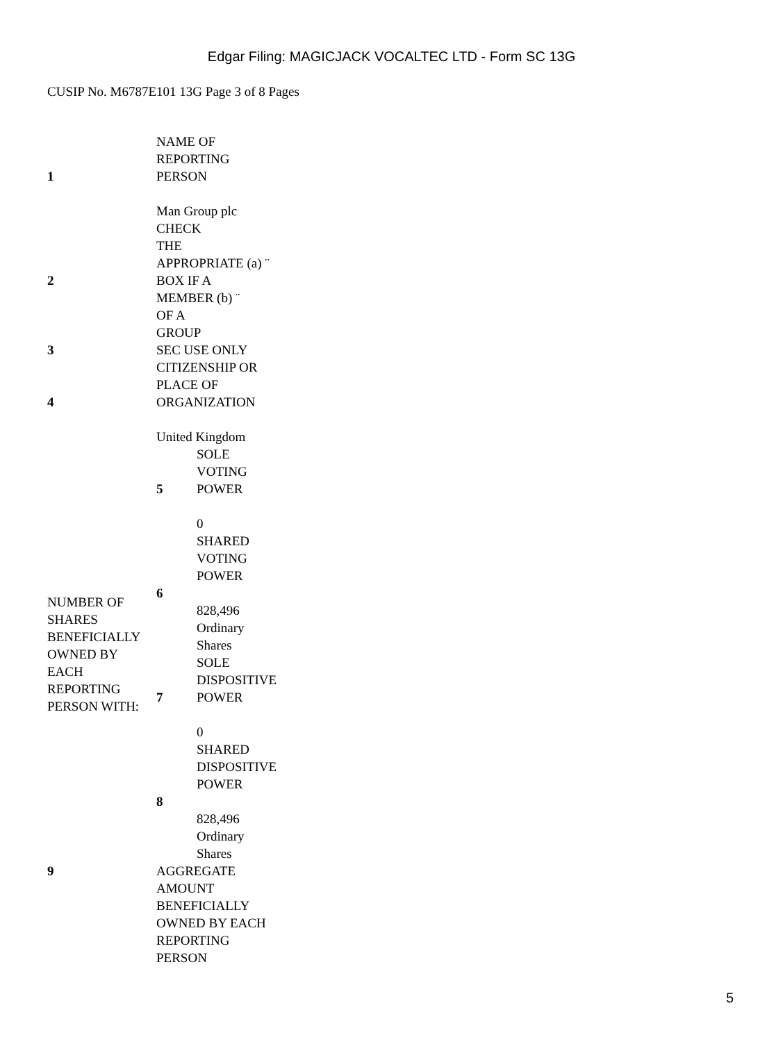Edgar Filing: MAGICJACK VOCALTEC LTD - Form SC 13G
CUSIP No. M6787E101 13G Page 3 of 8 Pages
| 1 | NAME OF REPORTING PERSON Man Group plc | |
| 2 | CHECK THE APPROPRIATE (a) ¨ BOX IF A MEMBER (b) ¨ OF A GROUP | |
| 3 | SEC USE ONLY | |
| 4 | CITIZENSHIP OR PLACE OF ORGANIZATION United Kingdom | |
| NUMBER OF SHARES BENEFICIALLY OWNED BY EACH REPORTING PERSON WITH: | 5 | SOLE VOTING POWER 0 |
| | 6 | SHARED VOTING POWER 828,496 Ordinary Shares |
| | 7 | SOLE DISPOSITIVE POWER 0 |
| | 8 | SHARED DISPOSITIVE POWER 828,496 Ordinary Shares |
| 9 | AGGREGATE AMOUNT BENEFICIALLY OWNED BY EACH REPORTING PERSON | |
5